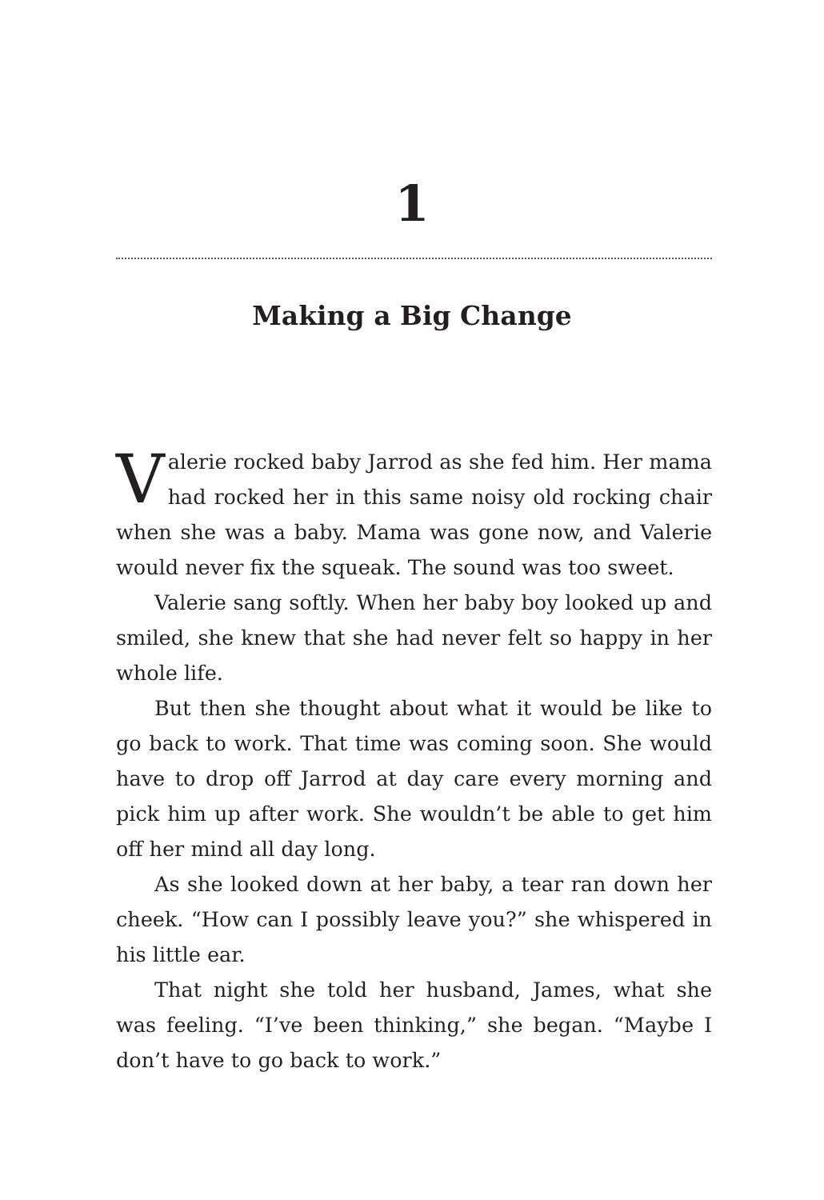1
Making a Big Change
Valerie rocked baby Jarrod as she fed him. Her mama had rocked her in this same noisy old rocking chair when she was a baby. Mama was gone now, and Valerie would never fix the squeak. The sound was too sweet.
Valerie sang softly. When her baby boy looked up and smiled, she knew that she had never felt so happy in her whole life.
But then she thought about what it would be like to go back to work. That time was coming soon. She would have to drop off Jarrod at day care every morning and pick him up after work. She wouldn’t be able to get him off her mind all day long.
As she looked down at her baby, a tear ran down her cheek. “How can I possibly leave you?” she whispered in his little ear.
That night she told her husband, James, what she was feeling. “I’ve been thinking,” she began. “Maybe I don’t have to go back to work.”